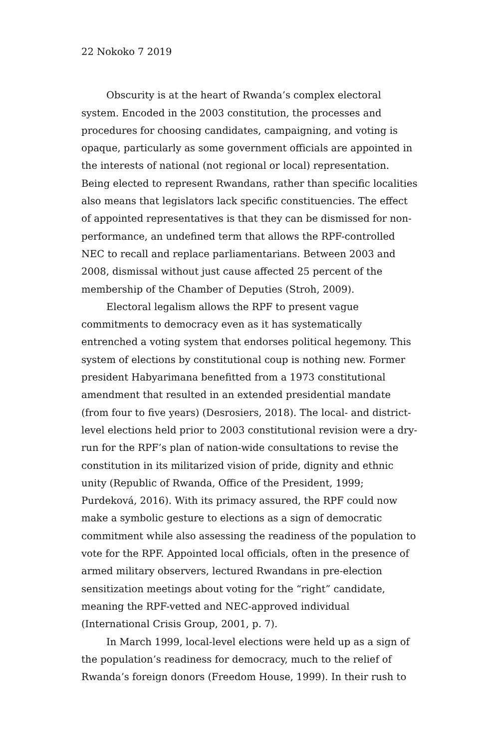22 Nokoko 7 2019
Obscurity is at the heart of Rwanda’s complex electoral system. Encoded in the 2003 constitution, the processes and procedures for choosing candidates, campaigning, and voting is opaque, particularly as some government officials are appointed in the interests of national (not regional or local) representation. Being elected to represent Rwandans, rather than specific localities also means that legislators lack specific constituencies. The effect of appointed representatives is that they can be dismissed for non-performance, an undefined term that allows the RPF-controlled NEC to recall and replace parliamentarians. Between 2003 and 2008, dismissal without just cause affected 25 percent of the membership of the Chamber of Deputies (Stroh, 2009).
Electoral legalism allows the RPF to present vague commitments to democracy even as it has systematically entrenched a voting system that endorses political hegemony. This system of elections by constitutional coup is nothing new. Former president Habyarimana benefitted from a 1973 constitutional amendment that resulted in an extended presidential mandate (from four to five years) (Desrosiers, 2018). The local- and district-level elections held prior to 2003 constitutional revision were a dry-run for the RPF’s plan of nation-wide consultations to revise the constitution in its militarized vision of pride, dignity and ethnic unity (Republic of Rwanda, Office of the President, 1999; Purdeková, 2016). With its primacy assured, the RPF could now make a symbolic gesture to elections as a sign of democratic commitment while also assessing the readiness of the population to vote for the RPF. Appointed local officials, often in the presence of armed military observers, lectured Rwandans in pre-election sensitization meetings about voting for the “right” candidate, meaning the RPF-vetted and NEC-approved individual (International Crisis Group, 2001, p. 7).
In March 1999, local-level elections were held up as a sign of the population’s readiness for democracy, much to the relief of Rwanda’s foreign donors (Freedom House, 1999). In their rush to